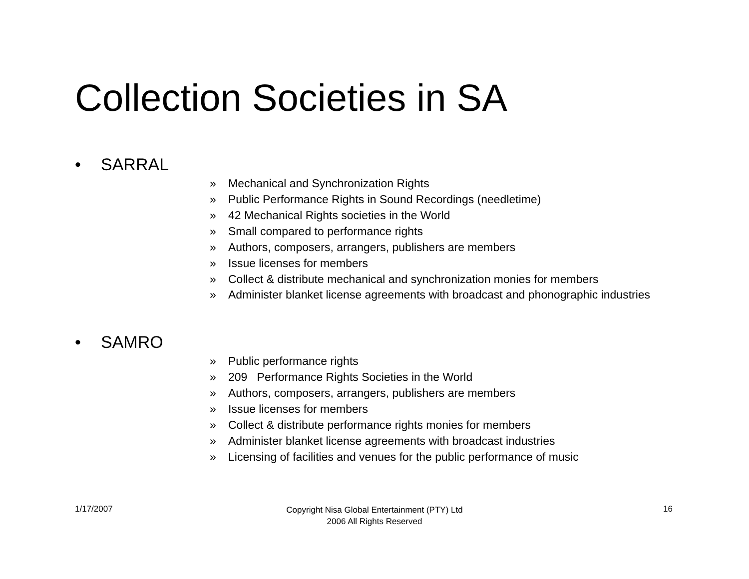Collection Societies in SA
• SARRAL
» Mechanical and Synchronization Rights
» Public Performance Rights in Sound Recordings (needletime)
» 42 Mechanical Rights societies in the World
» Small compared to performance rights
» Authors, composers, arrangers, publishers are members
» Issue licenses for members
» Collect & distribute mechanical and synchronization monies for members
» Administer blanket license agreements with broadcast and phonographic industries
• SAMRO
» Public performance rights
» 209 Performance Rights Societies in the World
» Authors, composers, arrangers, publishers are members
» Issue licenses for members
» Collect & distribute performance rights monies for members
» Administer blanket license agreements with broadcast industries
» Licensing of facilities and venues for the public performance of music
1/17/2007
Copyright Nisa Global Entertainment (PTY) Ltd
2006 All Rights Reserved
16